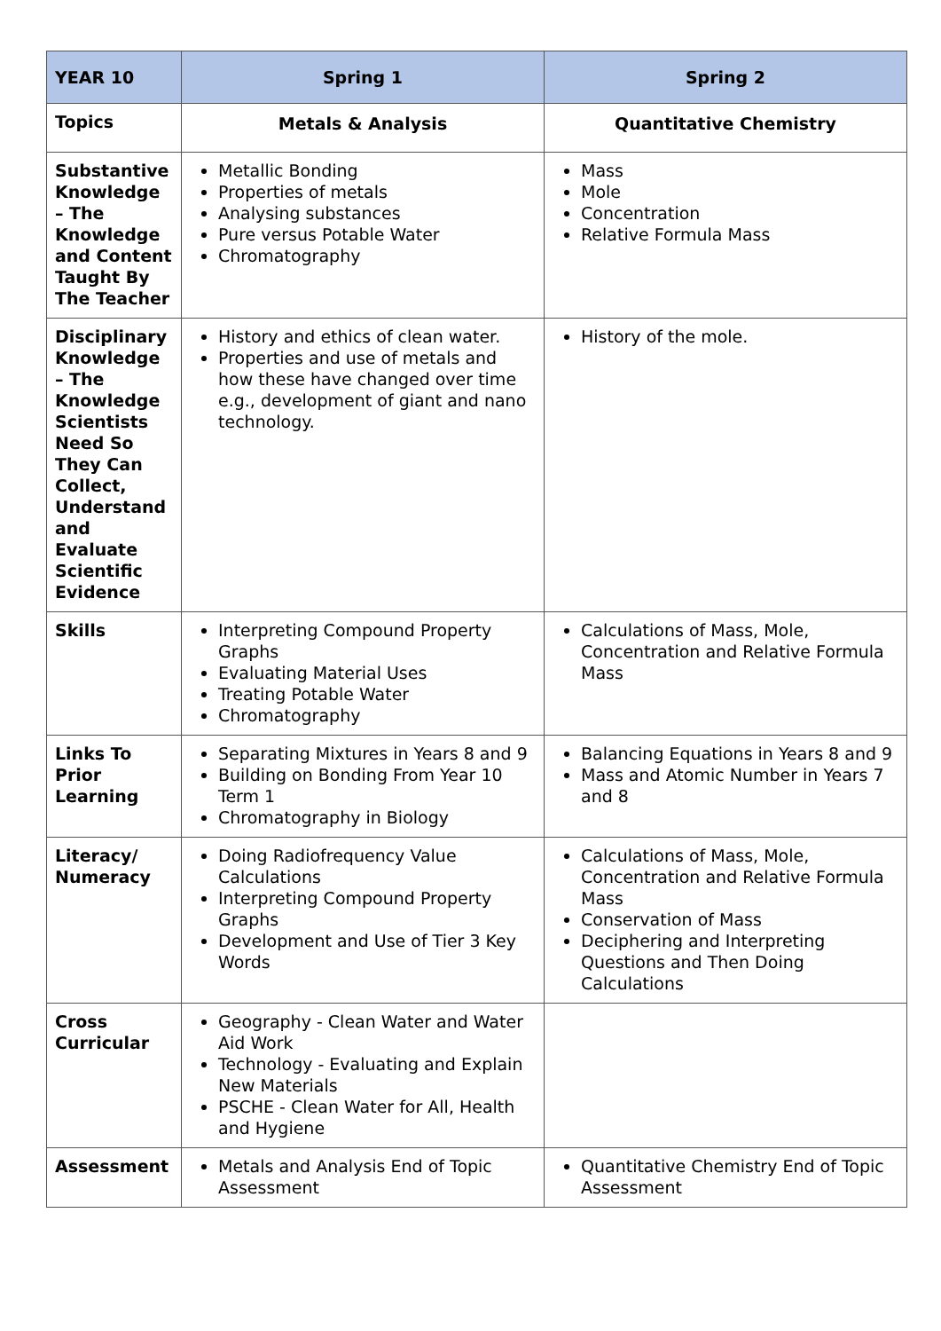| YEAR 10 | Spring 1 | Spring 2 |
| --- | --- | --- |
| Topics | Metals & Analysis | Quantitative Chemistry |
| Substantive Knowledge – The Knowledge and Content Taught By The Teacher | Metallic Bonding Properties of metals Analysing substances Pure versus Potable Water Chromatography | Mass Mole Concentration Relative Formula Mass |
| Disciplinary Knowledge – The Knowledge Scientists Need So They Can Collect, Understand and Evaluate Scientific Evidence | History and ethics of clean water. Properties and use of metals and how these have changed over time e.g., development of giant and nano technology. | History of the mole. |
| Skills | Interpreting Compound Property Graphs Evaluating Material Uses Treating Potable Water Chromatography | Calculations of Mass, Mole, Concentration and Relative Formula Mass |
| Links To Prior Learning | Separating Mixtures in Years 8 and 9 Building on Bonding From Year 10 Term 1 Chromatography in Biology | Balancing Equations in Years 8 and 9 Mass and Atomic Number in Years 7 and 8 |
| Literacy/ Numeracy | Doing Radiofrequency Value Calculations Interpreting Compound Property Graphs Development and Use of Tier 3 Key Words | Calculations of Mass, Mole, Concentration and Relative Formula Mass Conservation of Mass Deciphering and Interpreting Questions and Then Doing Calculations |
| Cross Curricular | Geography - Clean Water and Water Aid Work Technology - Evaluating and Explain New Materials PSCHE - Clean Water for All, Health and Hygiene | |
| Assessment | Metals and Analysis End of Topic Assessment | Quantitative Chemistry End of Topic Assessment |